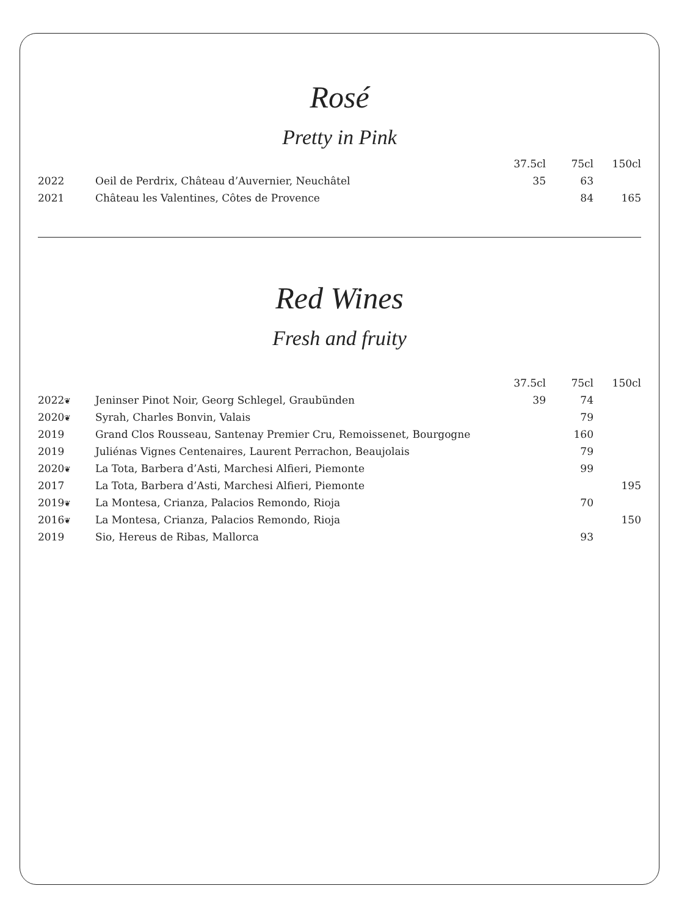Rosé
Pretty in Pink
| | | 37.5cl | 75cl | 150cl |
| --- | --- | --- | --- | --- |
| 2022 | Oeil de Perdrix, Château d’Auvernier, Neuchâtel | 35 | 63 | |
| 2021 | Château les Valentines, Côtes de Provence | | 84 | 165 |
Red Wines
Fresh and fruity
| | | 37.5cl | 75cl | 150cl |
| --- | --- | --- | --- | --- |
| 2022 ❦ | Jeninser Pinot Noir, Georg Schlegel, Graubünden | 39 | 74 | |
| 2020 ❦ | Syrah, Charles Bonvin, Valais | | 79 | |
| 2019 | Grand Clos Rousseau, Santenay Premier Cru, Remoissenet, Bourgogne | | 160 | |
| 2019 | Juliénas Vignes Centenaires, Laurent Perrachon, Beaujolais | | 79 | |
| 2020 ❦ | La Tota, Barbera d’Asti, Marchesi Alfieri, Piemonte | | 99 | |
| 2017 | La Tota, Barbera d’Asti, Marchesi Alfieri, Piemonte | | | 195 |
| 2019 ❦ | La Montesa, Crianza, Palacios Remondo, Rioja | | 70 | |
| 2016 ❦ | La Montesa, Crianza, Palacios Remondo, Rioja | | | 150 |
| 2019 | Sio, Hereus de Ribas, Mallorca | | 93 | |